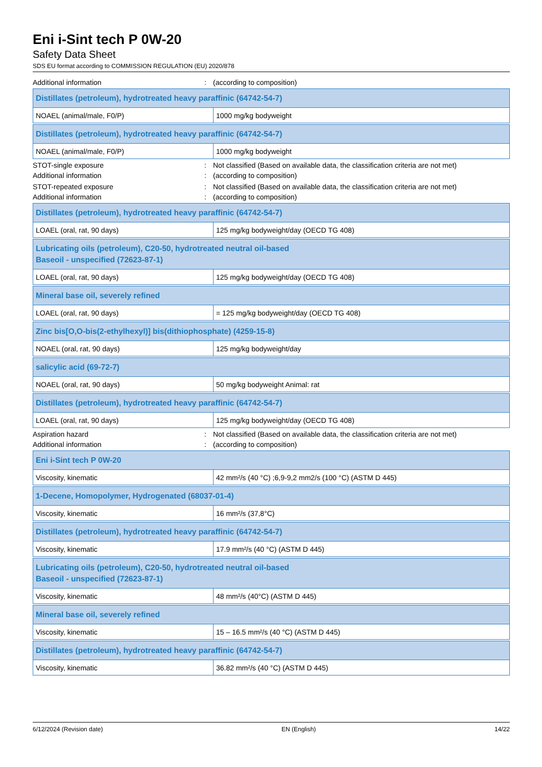Eni i-Sint tech P 0W-20
Safety Data Sheet
SDS EU format according to COMMISSION REGULATION (EU) 2020/878
Additional information: (according to composition)
| Distillates (petroleum), hydrotreated heavy paraffinic (64742-54-7) | |
| --- | --- |
| NOAEL (animal/male, F0/P) | 1000 mg/kg bodyweight |
| Distillates (petroleum), hydrotreated heavy paraffinic (64742-54-7) | |
| --- | --- |
| NOAEL (animal/male, F0/P) | 1000 mg/kg bodyweight |
STOT-single exposure: Not classified (Based on available data, the classification criteria are not met)
Additional information: (according to composition)
STOT-repeated exposure: Not classified (Based on available data, the classification criteria are not met)
Additional information: (according to composition)
| Distillates (petroleum), hydrotreated heavy paraffinic (64742-54-7) | |
| --- | --- |
| LOAEL (oral, rat, 90 days) | 125 mg/kg bodyweight/day (OECD TG 408) |
| Lubricating oils (petroleum), C20-50, hydrotreated neutral oil-based Baseoil - unspecified (72623-87-1) | |
| --- | --- |
| LOAEL (oral, rat, 90 days) | 125 mg/kg bodyweight/day (OECD TG 408) |
| Mineral base oil, severely refined | |
| --- | --- |
| LOAEL (oral, rat, 90 days) | = 125 mg/kg bodyweight/day (OECD TG 408) |
| Zinc bis[O,O-bis(2-ethylhexyl)] bis(dithiophosphate) (4259-15-8) | |
| --- | --- |
| NOAEL (oral, rat, 90 days) | 125 mg/kg bodyweight/day |
| salicylic acid (69-72-7) | |
| --- | --- |
| NOAEL (oral, rat, 90 days) | 50 mg/kg bodyweight Animal: rat |
| Distillates (petroleum), hydrotreated heavy paraffinic (64742-54-7) | |
| --- | --- |
| LOAEL (oral, rat, 90 days) | 125 mg/kg bodyweight/day (OECD TG 408) |
Aspiration hazard: Not classified (Based on available data, the classification criteria are not met)
Additional information: (according to composition)
| Eni i-Sint tech P 0W-20 | |
| --- | --- |
| Viscosity, kinematic | 42 mm²/s (40 °C) ;6,9-9,2 mm2/s (100 °C) (ASTM D 445) |
| 1-Decene, Homopolymer, Hydrogenated (68037-01-4) | |
| --- | --- |
| Viscosity, kinematic | 16 mm²/s (37,8°C) |
| Distillates (petroleum), hydrotreated heavy paraffinic (64742-54-7) | |
| --- | --- |
| Viscosity, kinematic | 17.9 mm²/s (40 °C) (ASTM D 445) |
| Lubricating oils (petroleum), C20-50, hydrotreated neutral oil-based Baseoil - unspecified (72623-87-1) | |
| --- | --- |
| Viscosity, kinematic | 48 mm²/s (40°C) (ASTM D 445) |
| Mineral base oil, severely refined | |
| --- | --- |
| Viscosity, kinematic | 15 – 16.5 mm²/s (40 °C) (ASTM D 445) |
| Distillates (petroleum), hydrotreated heavy paraffinic (64742-54-7) | |
| --- | --- |
| Viscosity, kinematic | 36.82 mm²/s (40 °C) (ASTM D 445) |
6/12/2024 (Revision date) EN (English) 14/22